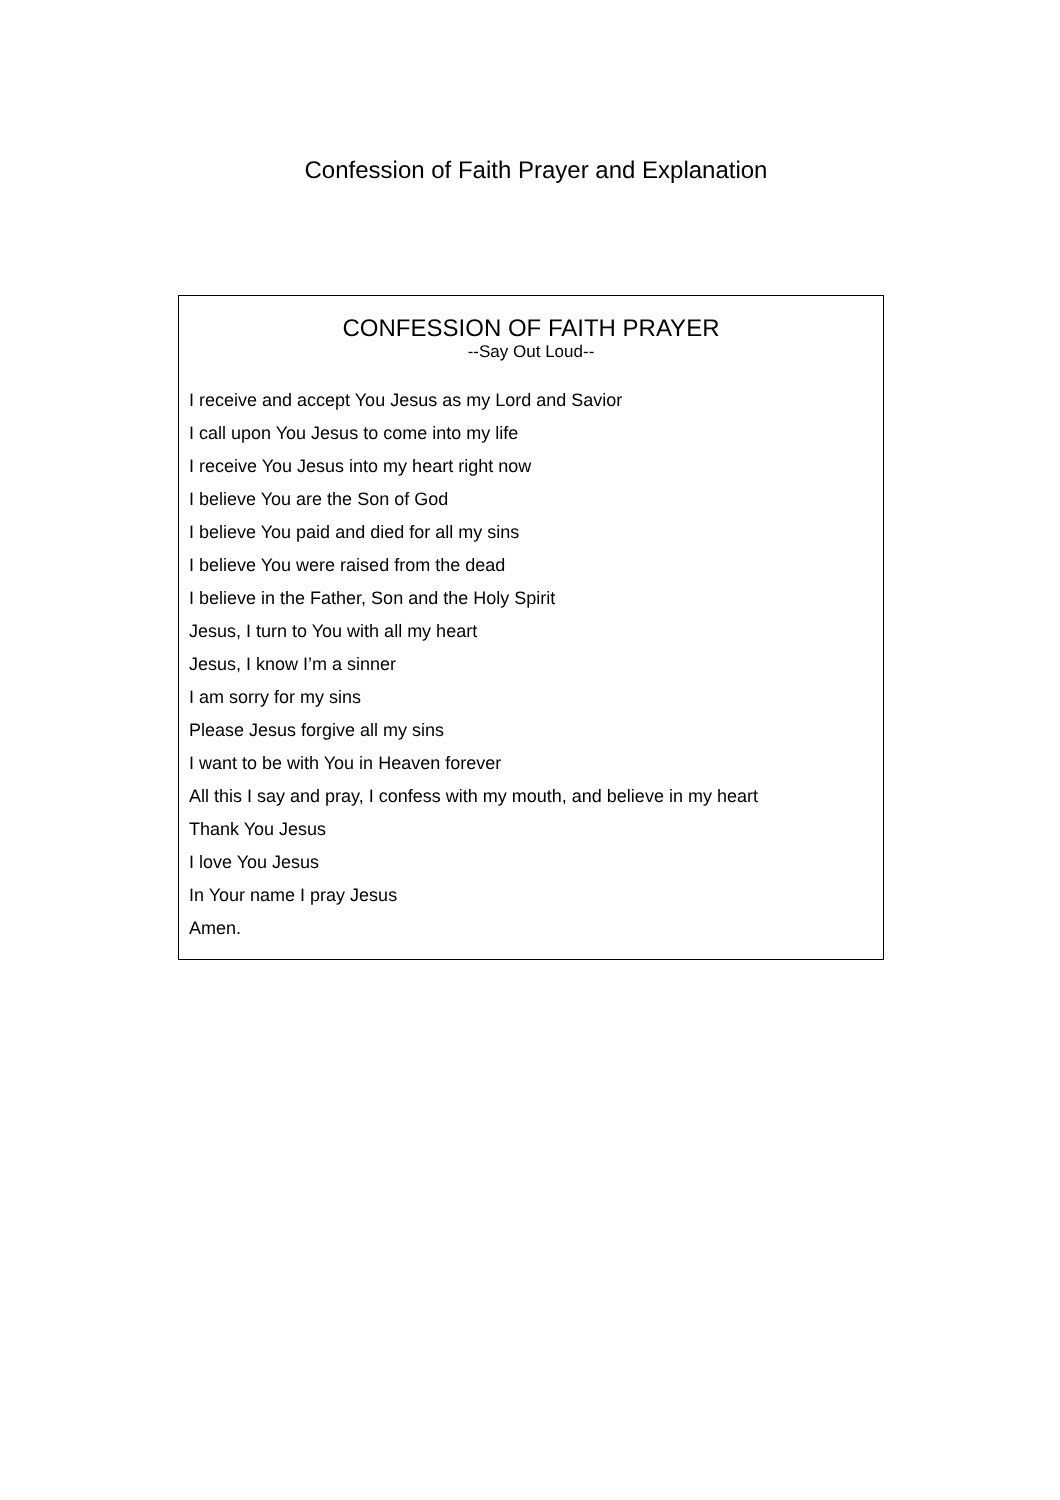Confession of Faith Prayer and Explanation
CONFESSION OF FAITH PRAYER
--Say Out Loud--
I receive and accept You Jesus as my Lord and Savior
I call upon You Jesus to come into my life
I receive You Jesus into my heart right now
I believe You are the Son of God
I believe You paid and died for all my sins
I believe You were raised from the dead
I believe in the Father, Son and the Holy Spirit
Jesus, I turn to You with all my heart
Jesus, I know I’m a sinner
I am sorry for my sins
Please Jesus forgive all my sins
I want to be with You in Heaven forever
All this I say and pray, I confess with my mouth, and believe in my heart
Thank You Jesus
I love You Jesus
In Your name I pray Jesus
Amen.